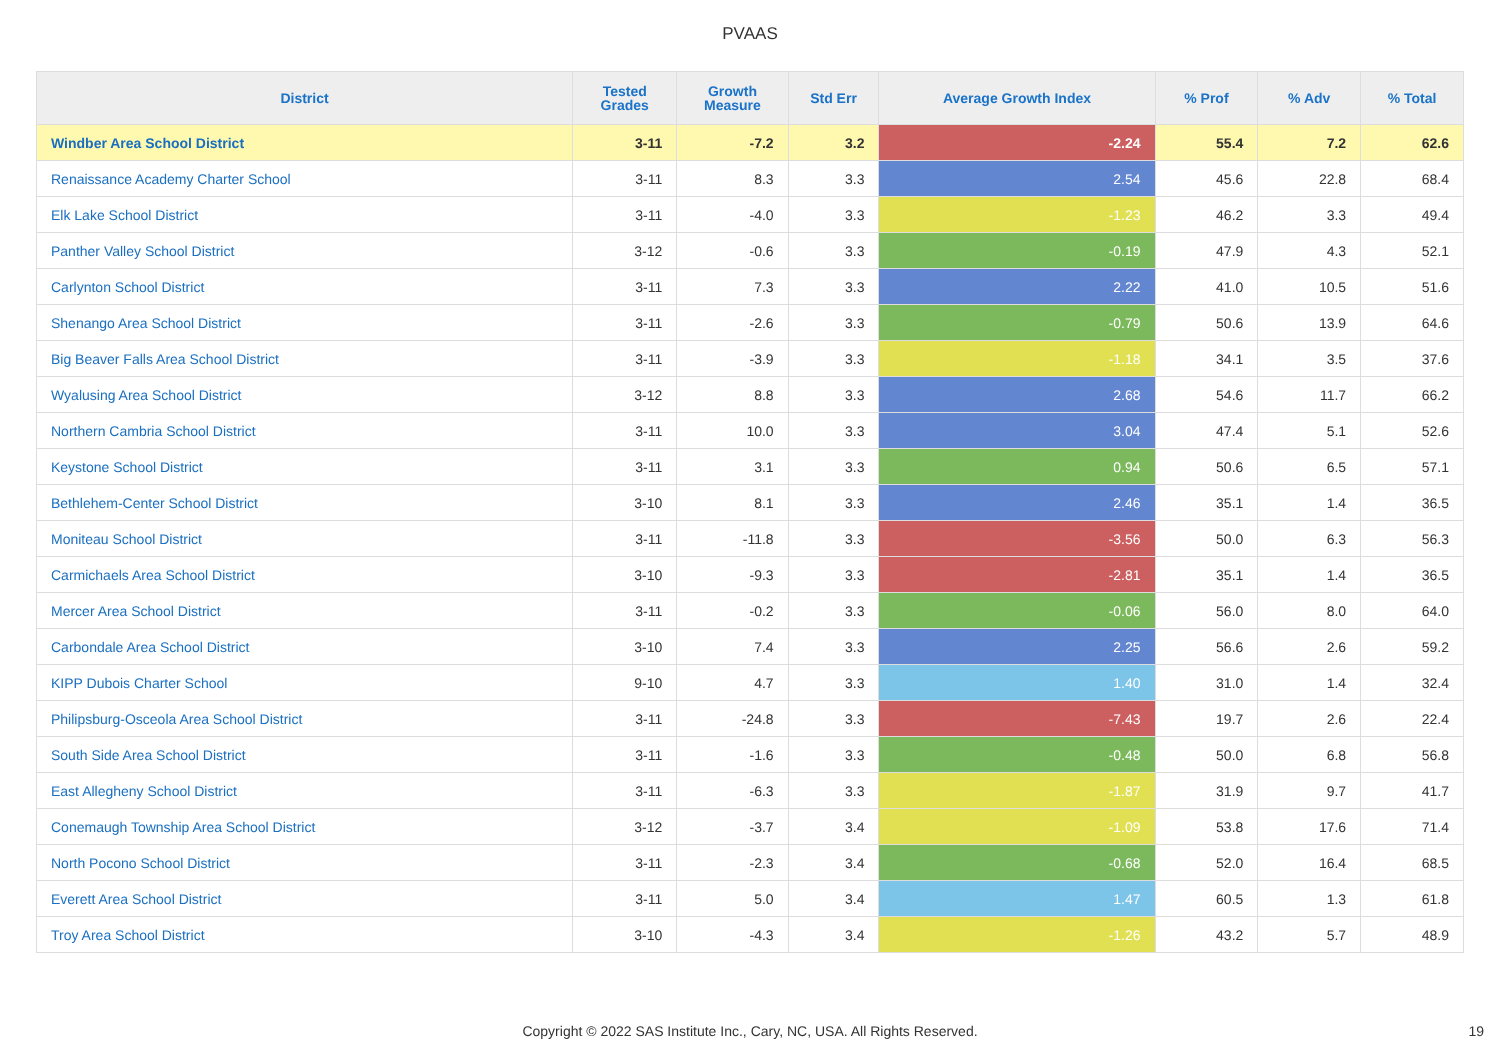PVAAS
| District | Tested Grades | Growth Measure | Std Err | Average Growth Index | % Prof | % Adv | % Total |
| --- | --- | --- | --- | --- | --- | --- | --- |
| Windber Area School District | 3-11 | -7.2 | 3.2 | -2.24 | 55.4 | 7.2 | 62.6 |
| Renaissance Academy Charter School | 3-11 | 8.3 | 3.3 | 2.54 | 45.6 | 22.8 | 68.4 |
| Elk Lake School District | 3-11 | -4.0 | 3.3 | -1.23 | 46.2 | 3.3 | 49.4 |
| Panther Valley School District | 3-12 | -0.6 | 3.3 | -0.19 | 47.9 | 4.3 | 52.1 |
| Carlynton School District | 3-11 | 7.3 | 3.3 | 2.22 | 41.0 | 10.5 | 51.6 |
| Shenango Area School District | 3-11 | -2.6 | 3.3 | -0.79 | 50.6 | 13.9 | 64.6 |
| Big Beaver Falls Area School District | 3-11 | -3.9 | 3.3 | -1.18 | 34.1 | 3.5 | 37.6 |
| Wyalusing Area School District | 3-12 | 8.8 | 3.3 | 2.68 | 54.6 | 11.7 | 66.2 |
| Northern Cambria School District | 3-11 | 10.0 | 3.3 | 3.04 | 47.4 | 5.1 | 52.6 |
| Keystone School District | 3-11 | 3.1 | 3.3 | 0.94 | 50.6 | 6.5 | 57.1 |
| Bethlehem-Center School District | 3-10 | 8.1 | 3.3 | 2.46 | 35.1 | 1.4 | 36.5 |
| Moniteau School District | 3-11 | -11.8 | 3.3 | -3.56 | 50.0 | 6.3 | 56.3 |
| Carmichaels Area School District | 3-10 | -9.3 | 3.3 | -2.81 | 35.1 | 1.4 | 36.5 |
| Mercer Area School District | 3-11 | -0.2 | 3.3 | -0.06 | 56.0 | 8.0 | 64.0 |
| Carbondale Area School District | 3-10 | 7.4 | 3.3 | 2.25 | 56.6 | 2.6 | 59.2 |
| KIPP Dubois Charter School | 9-10 | 4.7 | 3.3 | 1.40 | 31.0 | 1.4 | 32.4 |
| Philipsburg-Osceola Area School District | 3-11 | -24.8 | 3.3 | -7.43 | 19.7 | 2.6 | 22.4 |
| South Side Area School District | 3-11 | -1.6 | 3.3 | -0.48 | 50.0 | 6.8 | 56.8 |
| East Allegheny School District | 3-11 | -6.3 | 3.3 | -1.87 | 31.9 | 9.7 | 41.7 |
| Conemaugh Township Area School District | 3-12 | -3.7 | 3.4 | -1.09 | 53.8 | 17.6 | 71.4 |
| North Pocono School District | 3-11 | -2.3 | 3.4 | -0.68 | 52.0 | 16.4 | 68.5 |
| Everett Area School District | 3-11 | 5.0 | 3.4 | 1.47 | 60.5 | 1.3 | 61.8 |
| Troy Area School District | 3-10 | -4.3 | 3.4 | -1.26 | 43.2 | 5.7 | 48.9 |
Copyright © 2022 SAS Institute Inc., Cary, NC, USA. All Rights Reserved. 19